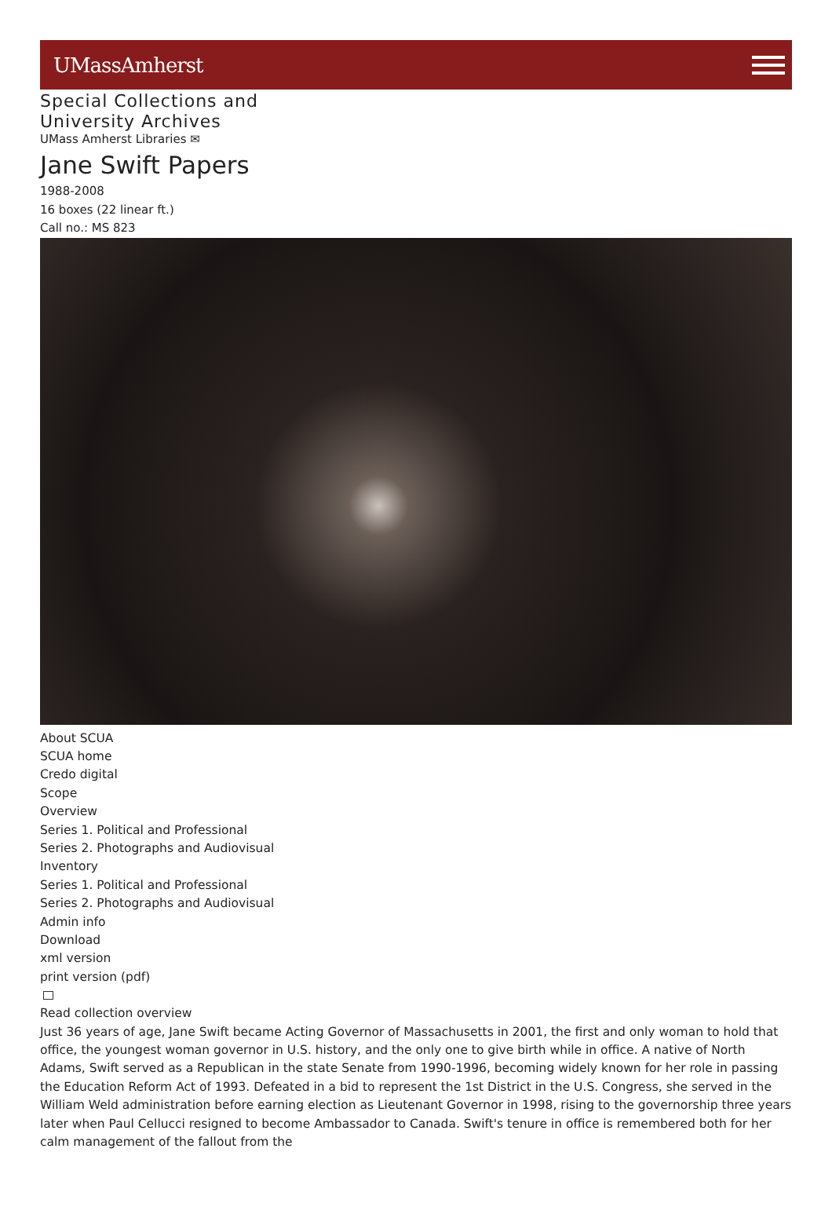UMassAmherst
Special Collections and
University Archives
UMass Amherst Libraries ✉
Jane Swift Papers
1988-2008
16 boxes (22 linear ft.)
Call no.: MS 823
About SCUA
SCUA home
Credo digital
Scope
Overview
Series 1. Political and Professional
Series 2. Photographs and Audiovisual
Inventory
Series 1. Political and Professional
Series 2. Photographs and Audiovisual
Admin info
Download
xml version
print version (pdf)
Read collection overview
Just 36 years of age, Jane Swift became Acting Governor of Massachusetts in 2001, the first and only woman to hold that office, the youngest woman governor in U.S. history, and the only one to give birth while in office. A native of North Adams, Swift served as a Republican in the state Senate from 1990-1996, becoming widely known for her role in passing the Education Reform Act of 1993. Defeated in a bid to represent the 1st District in the U.S. Congress, she served in the William Weld administration before earning election as Lieutenant Governor in 1998, rising to the governorship three years later when Paul Cellucci resigned to become Ambassador to Canada. Swift's tenure in office is remembered both for her calm management of the fallout from the